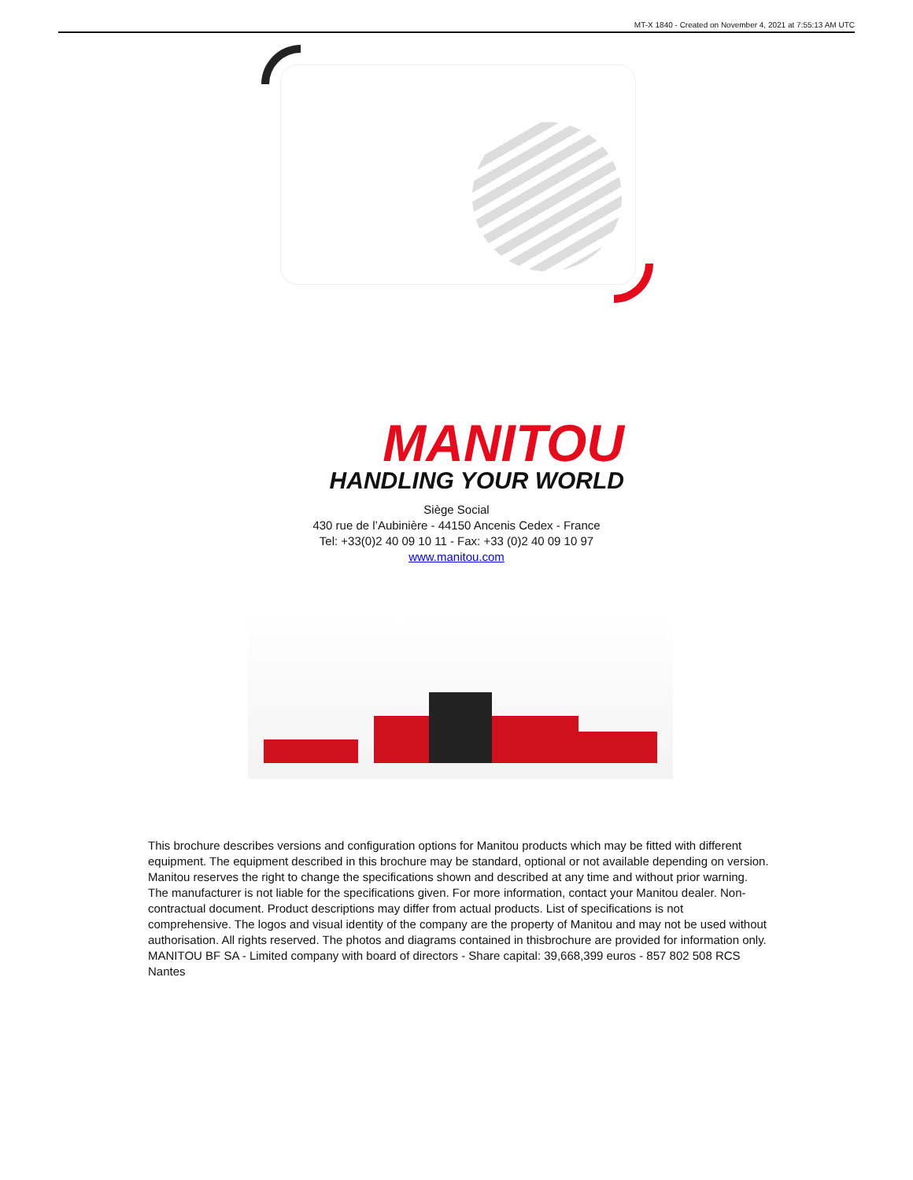MT-X 1840 - Created on November 4, 2021 at 7:55:13 AM UTC
MANITOU
HANDLING YOUR WORLD
Siège Social
430 rue de l’Aubinière - 44150 Ancenis Cedex - France
Tel: +33(0)2 40 09 10 11 - Fax: +33 (0)2 40 09 10 97
www.manitou.com
This brochure describes versions and configuration options for Manitou products which may be fitted with different equipment. The equipment described in this brochure may be standard, optional or not available depending on version. Manitou reserves the right to change the specifications shown and described at any time and without prior warning. The manufacturer is not liable for the specifications given. For more information, contact your Manitou dealer. Non-contractual document. Product descriptions may differ from actual products. List of specifications is not comprehensive. The logos and visual identity of the company are the property of Manitou and may not be used without authorisation. All rights reserved. The photos and diagrams contained in thisbrochure are provided for information only.
MANITOU BF SA - Limited company with board of directors - Share capital: 39,668,399 euros - 857 802 508 RCS Nantes